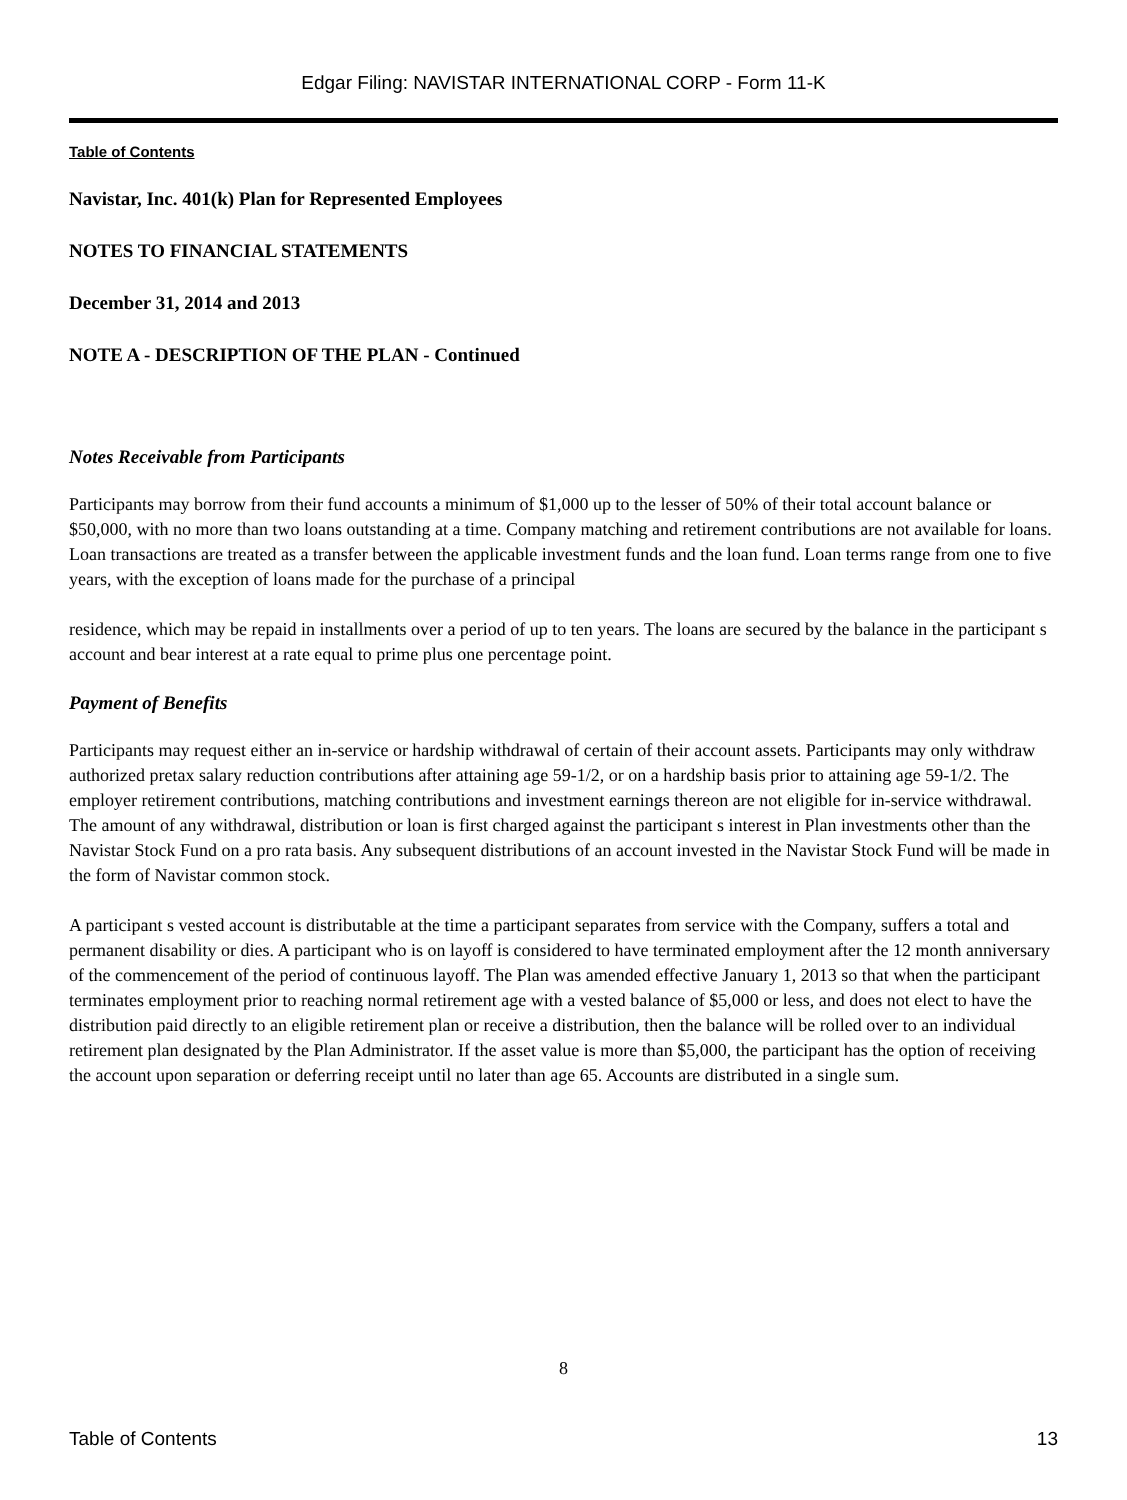Edgar Filing: NAVISTAR INTERNATIONAL CORP - Form 11-K
Table of Contents
Navistar, Inc. 401(k) Plan for Represented Employees
NOTES TO FINANCIAL STATEMENTS
December 31, 2014 and 2013
NOTE A - DESCRIPTION OF THE PLAN - Continued
Notes Receivable from Participants
Participants may borrow from their fund accounts a minimum of $1,000 up to the lesser of 50% of their total account balance or $50,000, with no more than two loans outstanding at a time. Company matching and retirement contributions are not available for loans. Loan transactions are treated as a transfer between the applicable investment funds and the loan fund. Loan terms range from one to five years, with the exception of loans made for the purchase of a principal
residence, which may be repaid in installments over a period of up to ten years. The loans are secured by the balance in the participant s account and bear interest at a rate equal to prime plus one percentage point.
Payment of Benefits
Participants may request either an in-service or hardship withdrawal of certain of their account assets. Participants may only withdraw authorized pretax salary reduction contributions after attaining age 59-1/2, or on a hardship basis prior to attaining age 59-1/2. The employer retirement contributions, matching contributions and investment earnings thereon are not eligible for in-service withdrawal. The amount of any withdrawal, distribution or loan is first charged against the participant s interest in Plan investments other than the Navistar Stock Fund on a pro rata basis. Any subsequent distributions of an account invested in the Navistar Stock Fund will be made in the form of Navistar common stock.
A participant s vested account is distributable at the time a participant separates from service with the Company, suffers a total and permanent disability or dies. A participant who is on layoff is considered to have terminated employment after the 12 month anniversary of the commencement of the period of continuous layoff. The Plan was amended effective January 1, 2013 so that when the participant terminates employment prior to reaching normal retirement age with a vested balance of $5,000 or less, and does not elect to have the distribution paid directly to an eligible retirement plan or receive a distribution, then the balance will be rolled over to an individual retirement plan designated by the Plan Administrator. If the asset value is more than $5,000, the participant has the option of receiving the account upon separation or deferring receipt until no later than age 65. Accounts are distributed in a single sum.
8
Table of Contents 13